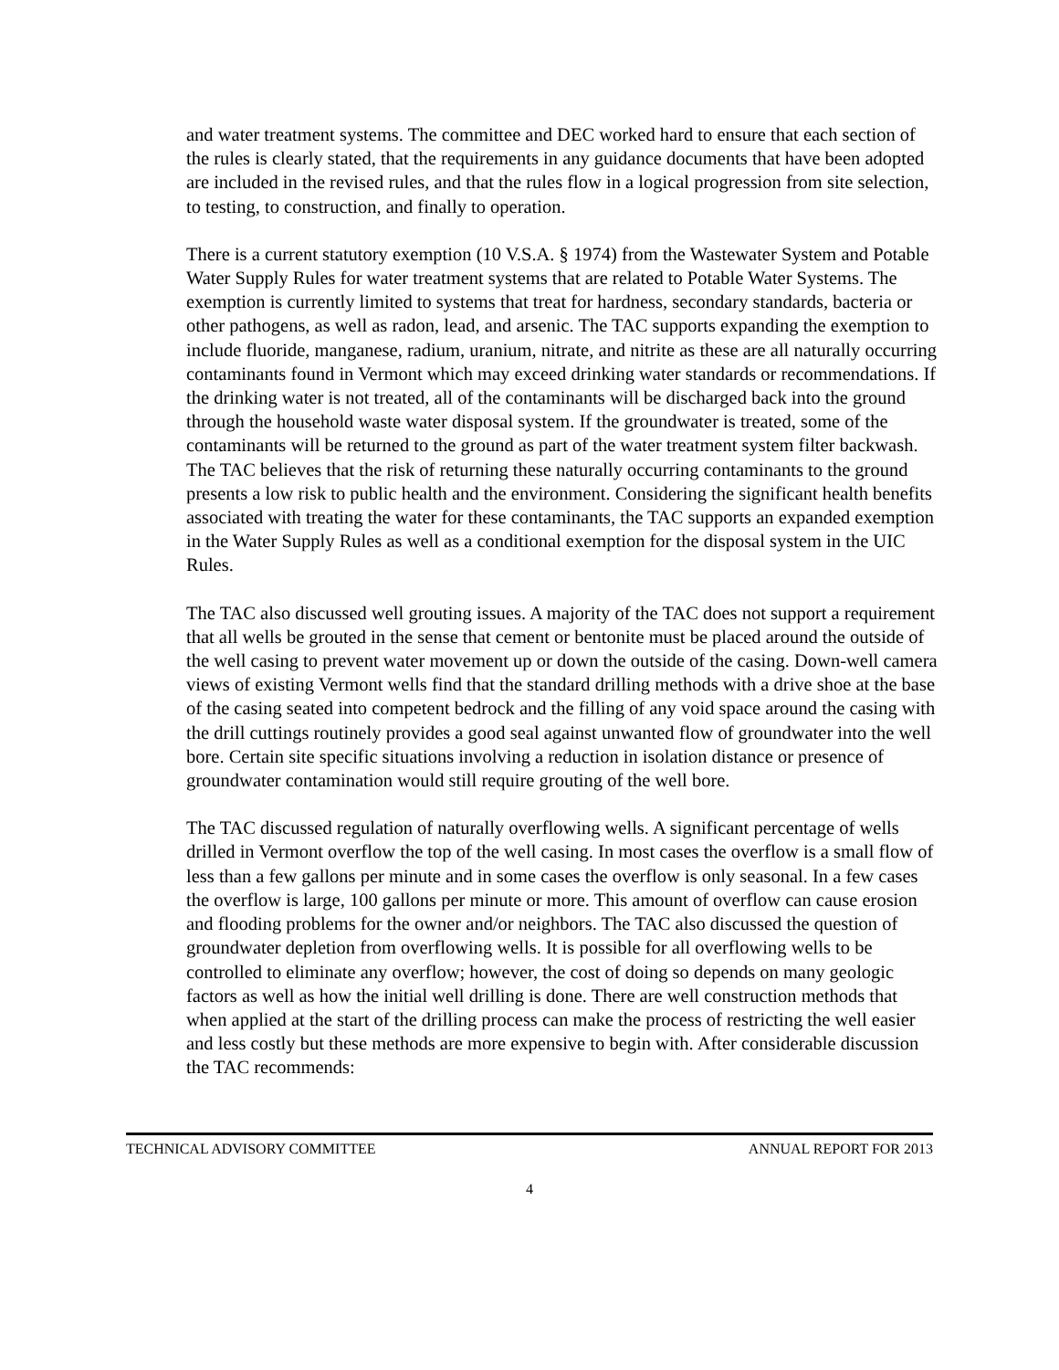and water treatment systems. The committee and DEC worked hard to ensure that each section of the rules is clearly stated, that the requirements in any guidance documents that have been adopted are included in the revised rules, and that the rules flow in a logical progression from site selection, to testing, to construction, and finally to operation.
There is a current statutory exemption (10 V.S.A. § 1974) from the Wastewater System and Potable Water Supply Rules for water treatment systems that are related to Potable Water Systems. The exemption is currently limited to systems that treat for hardness, secondary standards, bacteria or other pathogens, as well as radon, lead, and arsenic. The TAC supports expanding the exemption to include fluoride, manganese, radium, uranium, nitrate, and nitrite as these are all naturally occurring contaminants found in Vermont which may exceed drinking water standards or recommendations. If the drinking water is not treated, all of the contaminants will be discharged back into the ground through the household waste water disposal system. If the groundwater is treated, some of the contaminants will be returned to the ground as part of the water treatment system filter backwash. The TAC believes that the risk of returning these naturally occurring contaminants to the ground presents a low risk to public health and the environment. Considering the significant health benefits associated with treating the water for these contaminants, the TAC supports an expanded exemption in the Water Supply Rules as well as a conditional exemption for the disposal system in the UIC Rules.
The TAC also discussed well grouting issues. A majority of the TAC does not support a requirement that all wells be grouted in the sense that cement or bentonite must be placed around the outside of the well casing to prevent water movement up or down the outside of the casing. Down-well camera views of existing Vermont wells find that the standard drilling methods with a drive shoe at the base of the casing seated into competent bedrock and the filling of any void space around the casing with the drill cuttings routinely provides a good seal against unwanted flow of groundwater into the well bore. Certain site specific situations involving a reduction in isolation distance or presence of groundwater contamination would still require grouting of the well bore.
The TAC discussed regulation of naturally overflowing wells. A significant percentage of wells drilled in Vermont overflow the top of the well casing. In most cases the overflow is a small flow of less than a few gallons per minute and in some cases the overflow is only seasonal. In a few cases the overflow is large, 100 gallons per minute or more. This amount of overflow can cause erosion and flooding problems for the owner and/or neighbors. The TAC also discussed the question of groundwater depletion from overflowing wells. It is possible for all overflowing wells to be controlled to eliminate any overflow; however, the cost of doing so depends on many geologic factors as well as how the initial well drilling is done. There are well construction methods that when applied at the start of the drilling process can make the process of restricting the well easier and less costly but these methods are more expensive to begin with. After considerable discussion the TAC recommends:
TECHNICAL ADVISORY COMMITTEE ANNUAL REPORT FOR 2013
4